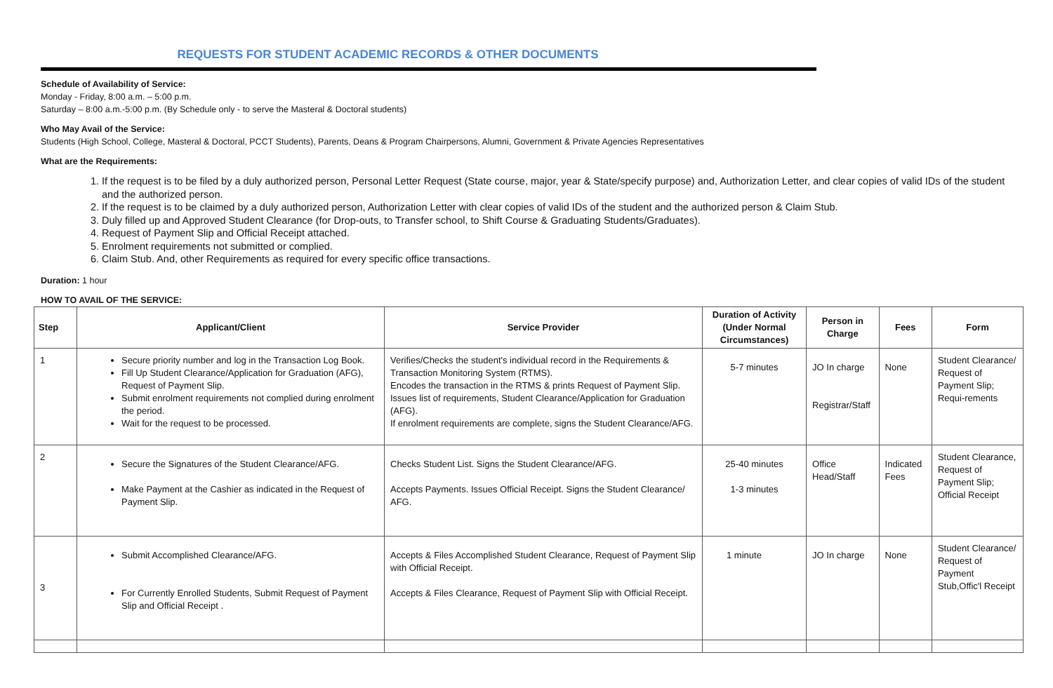REQUESTS FOR STUDENT ACADEMIC RECORDS & OTHER DOCUMENTS
Schedule of Availability of Service:
Monday - Friday, 8:00 a.m. – 5:00 p.m.
Saturday – 8:00 a.m.-5:00 p.m. (By Schedule only - to serve the Masteral & Doctoral students)
Who May Avail of the Service:
Students (High School, College, Masteral & Doctoral, PCCT Students), Parents, Deans & Program Chairpersons, Alumni, Government & Private Agencies Representatives
What are the Requirements:
1. If the request is to be filed by a duly authorized person, Personal Letter Request (State course, major, year & State/specify purpose) and, Authorization Letter, and clear copies of valid IDs of the student and the authorized person.
2. If the request is to be claimed by a duly authorized person, Authorization Letter with clear copies of valid IDs of the student and the authorized person & Claim Stub.
3. Duly filled up and Approved Student Clearance (for Drop-outs, to Transfer school, to Shift Course & Graduating Students/Graduates).
4. Request of Payment Slip and Official Receipt attached.
5. Enrolment requirements not submitted or complied.
6. Claim Stub. And, other Requirements as required for every specific office transactions.
Duration: 1 hour
HOW TO AVAIL OF THE SERVICE:
| Step | Applicant/Client | Service Provider | Duration of Activity (Under Normal Circumstances) | Person in Charge | Fees | Form |
| --- | --- | --- | --- | --- | --- | --- |
| 1 | Secure priority number and log in the Transaction Log Book. Fill Up Student Clearance/Application for Graduation (AFG), Request of Payment Slip. Submit enrolment requirements not complied during enrolment the period. Wait for the request to be processed. | Verifies/Checks the student's individual record in the Requirements & Transaction Monitoring System (RTMS). Encodes the transaction in the RTMS & prints Request of Payment Slip. Issues list of requirements, Student Clearance/Application for Graduation (AFG). If enrolment requirements are complete, signs the Student Clearance/AFG. | 5-7 minutes | JO In charge Registrar/Staff | None | Student Clearance/ Request of Payment Slip; Requi-rements |
| 2 | Secure the Signatures of the Student Clearance/AFG. Make Payment at the Cashier as indicated in the Request of Payment Slip. | Checks Student List. Signs the Student Clearance/AFG. Accepts Payments. Issues Official Receipt. Signs the Student Clearance/ AFG. | 25-40 minutes 1-3 minutes | Office Head/Staff | Indicated Fees | Student Clearance, Request of Payment Slip; Official Receipt |
| 3 | Submit Accomplished Clearance/AFG. For Currently Enrolled Students, Submit Request of Payment Slip and Official Receipt . | Accepts & Files Accomplished Student Clearance, Request of Payment Slip with Official Receipt. Accepts & Files Clearance, Request of Payment Slip with Official Receipt. | 1 minute | JO In charge | None | Student Clearance/ Request of Payment Stub,Offic'l Receipt |